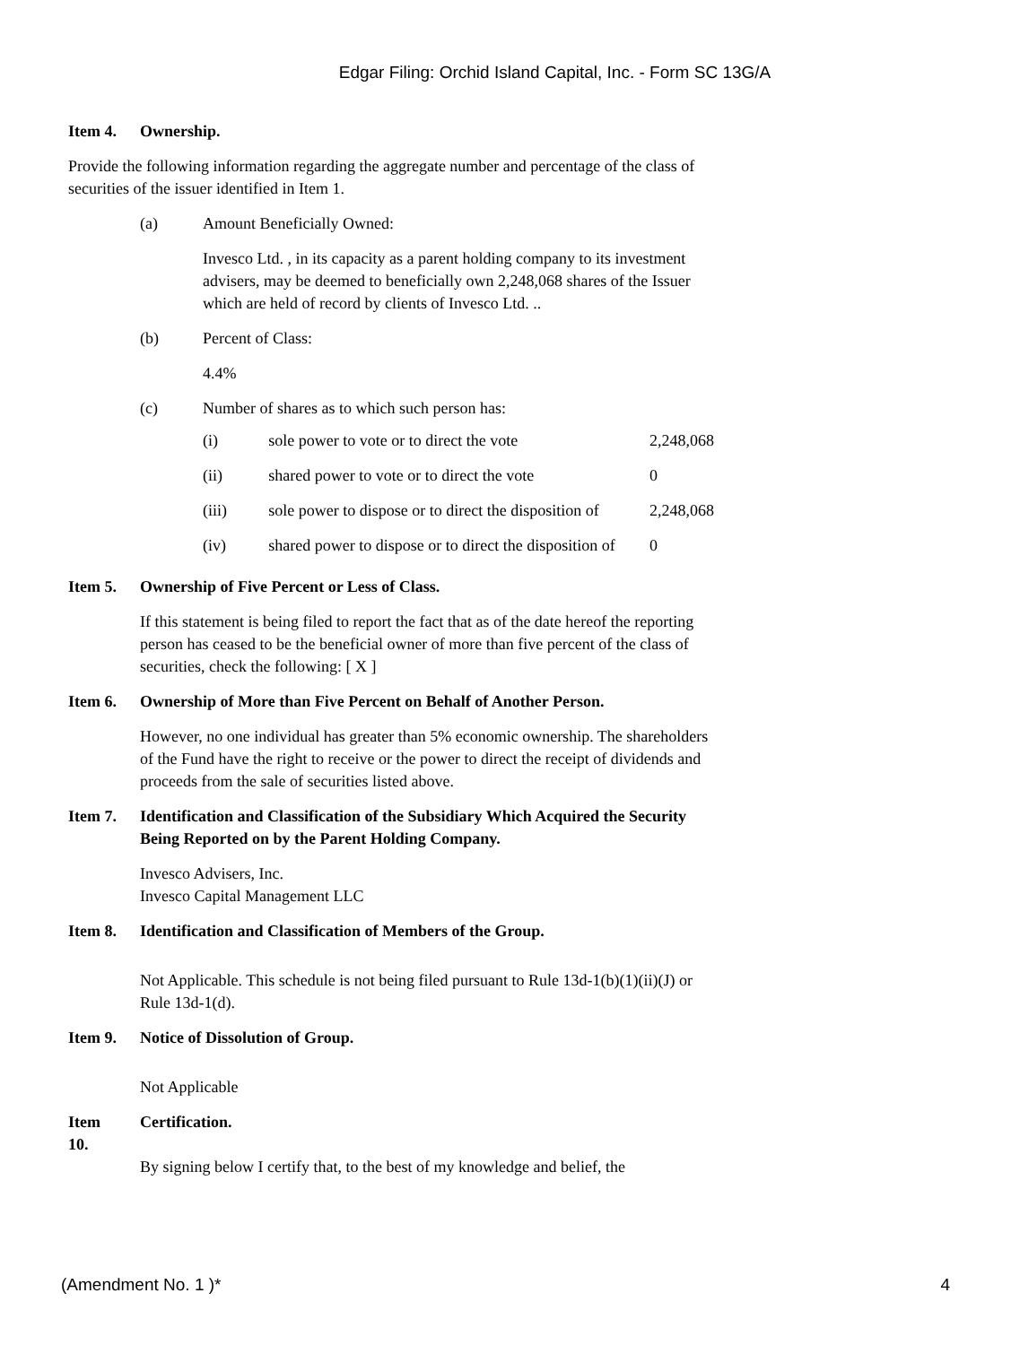Edgar Filing: Orchid Island Capital, Inc. - Form SC 13G/A
Item 4. Ownership.
Provide the following information regarding the aggregate number and percentage of the class of securities of the issuer identified in Item 1.
(a) Amount Beneficially Owned:
Invesco Ltd. , in its capacity as a parent holding company to its investment advisers, may be deemed to beneficially own 2,248,068 shares of the Issuer which are held of record by clients of Invesco Ltd. ..
(b) Percent of Class:
4.4%
(c) Number of shares as to which such person has:
| (i) | sole power to vote or to direct the vote | 2,248,068 |
| (ii) | shared power to vote or to direct the vote | 0 |
| (iii) | sole power to dispose or to direct the disposition of | 2,248,068 |
| (iv) | shared power to dispose or to direct the disposition of | 0 |
Item 5. Ownership of Five Percent or Less of Class.
If this statement is being filed to report the fact that as of the date hereof the reporting person has ceased to be the beneficial owner of more than five percent of the class of securities, check the following: [ X ]
Item 6. Ownership of More than Five Percent on Behalf of Another Person.
However, no one individual has greater than 5% economic ownership. The shareholders of the Fund have the right to receive or the power to direct the receipt of dividends and proceeds from the sale of securities listed above.
Item 7. Identification and Classification of the Subsidiary Which Acquired the Security Being Reported on by the Parent Holding Company.
Invesco Advisers, Inc.
Invesco Capital Management LLC
Item 8. Identification and Classification of Members of the Group.
Not Applicable. This schedule is not being filed pursuant to Rule 13d-1(b)(1)(ii)(J) or Rule 13d-1(d).
Item 9. Notice of Dissolution of Group.
Not Applicable
Item
10. Certification.
By signing below I certify that, to the best of my knowledge and belief, the
(Amendment No. 1 )* 4